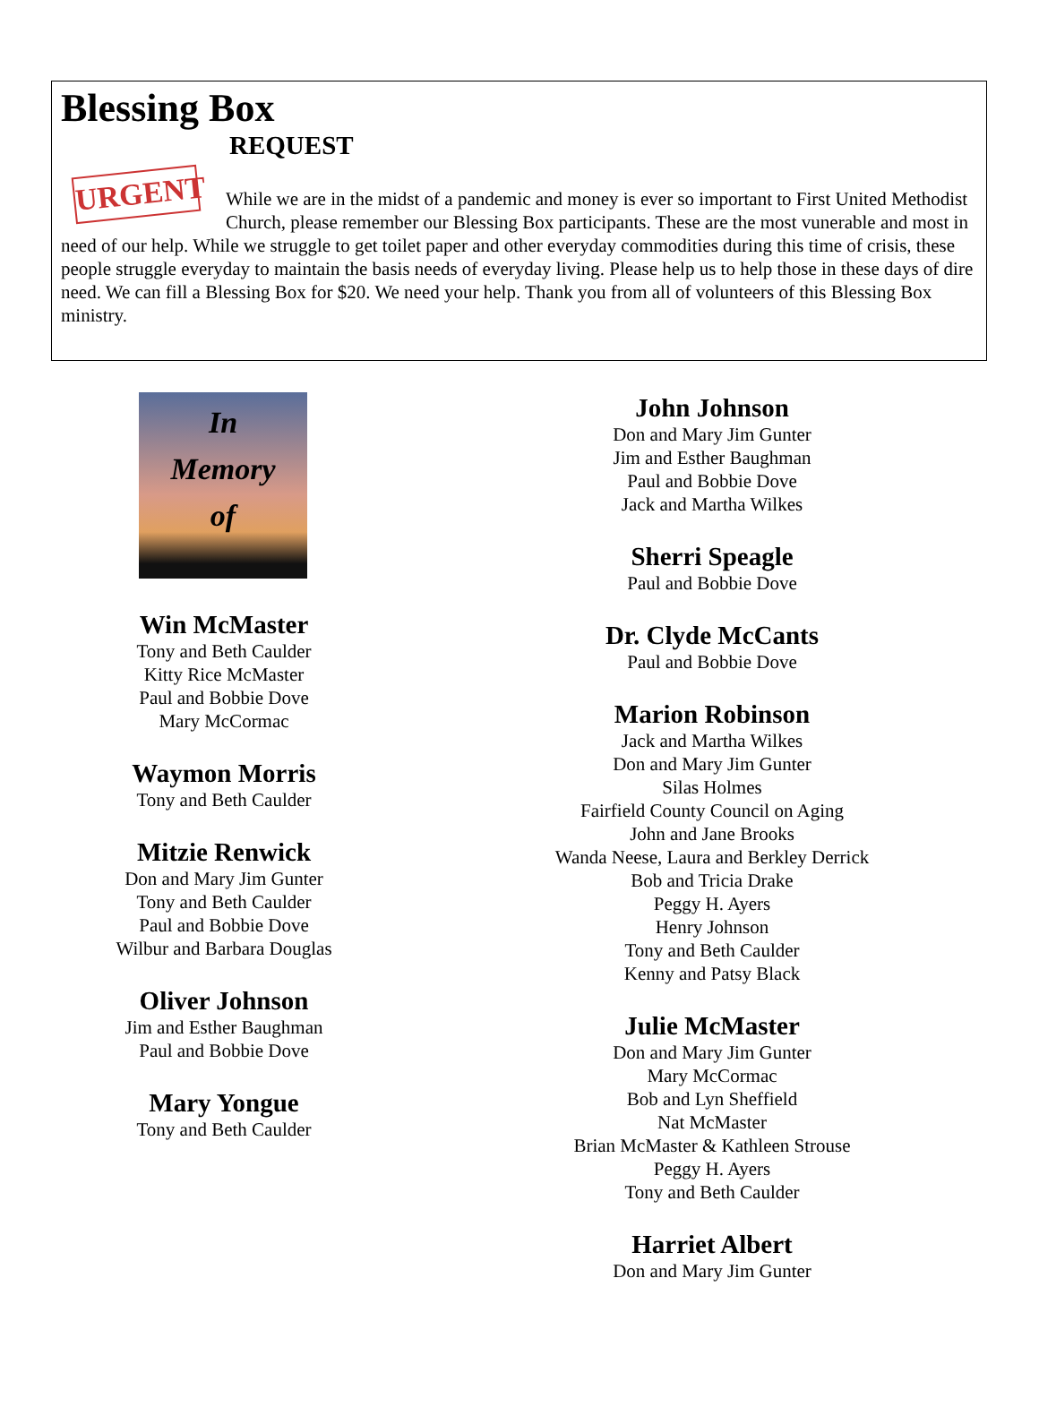Blessing Box
REQUEST
URGENT
While we are in the midst of a pandemic and money is ever so important to First United Methodist Church, please remember our Blessing Box participants. These are the most vunerable and most in need of our help. While we struggle to get toilet paper and other everyday commodities during this time of crisis, these people struggle everyday to maintain the basis needs of everyday living. Please help us to help those in these days of dire need. We can fill a Blessing Box for $20. We need your help. Thank you from all of volunteers of this Blessing Box ministry.
In
Memory
of
Win McMaster
Tony and Beth Caulder
Kitty Rice McMaster
Paul and Bobbie Dove
Mary McCormac
Waymon Morris
Tony and Beth Caulder
Mitzie Renwick
Don and Mary Jim Gunter
Tony and Beth Caulder
Paul and Bobbie Dove
Wilbur and Barbara Douglas
Oliver Johnson
Jim and Esther Baughman
Paul and Bobbie Dove
Mary Yongue
Tony and Beth Caulder
John Johnson
Don and Mary Jim Gunter
Jim and Esther Baughman
Paul and Bobbie Dove
Jack and Martha Wilkes
Sherri Speagle
Paul and Bobbie Dove
Dr. Clyde McCants
Paul and Bobbie Dove
Marion Robinson
Jack and Martha Wilkes
Don and Mary Jim Gunter
Silas Holmes
Fairfield County Council on Aging
John and Jane Brooks
Wanda Neese, Laura and Berkley Derrick
Bob and Tricia Drake
Peggy H. Ayers
Henry Johnson
Tony and Beth Caulder
Kenny and Patsy Black
Julie McMaster
Don and Mary Jim Gunter
Mary McCormac
Bob and Lyn Sheffield
Nat McMaster
Brian McMaster & Kathleen Strouse
Peggy H. Ayers
Tony and Beth Caulder
Harriet Albert
Don and Mary Jim Gunter